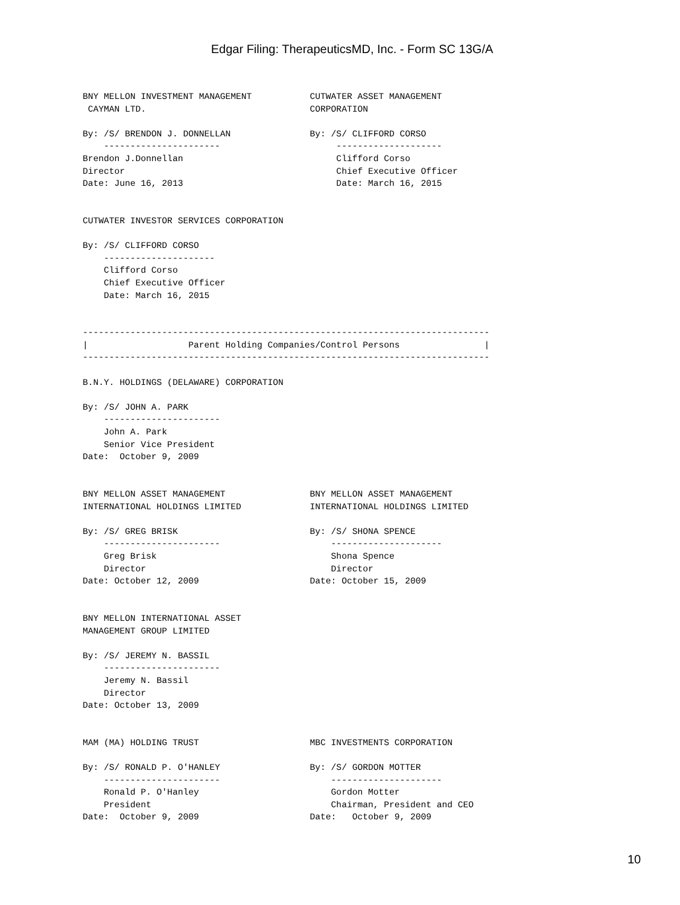Edgar Filing: TherapeuticsMD, Inc. - Form SC 13G/A
BNY MELLON INVESTMENT MANAGEMENT           CUTWATER ASSET MANAGEMENT
 CAYMAN LTD.                               CORPORATION

By: /S/ BRENDON J. DONNELLAN               By: /S/ CLIFFORD CORSO
    ----------------------                      --------------------
Brendon J.Donnellan                             Clifford Corso
Director                                        Chief Executive Officer
Date: June 16, 2013                             Date: March 16, 2015


CUTWATER INVESTOR SERVICES CORPORATION

By: /S/ CLIFFORD CORSO
    ---------------------
    Clifford Corso
    Chief Executive Officer
    Date: March 16, 2015


-----------------------------------------------------------------------------
|                   Parent Holding Companies/Control Persons                |
-----------------------------------------------------------------------------

B.N.Y. HOLDINGS (DELAWARE) CORPORATION

By: /S/ JOHN A. PARK
    ----------------------
    John A. Park
    Senior Vice President
Date:  October 9, 2009


BNY MELLON ASSET MANAGEMENT                BNY MELLON ASSET MANAGEMENT
INTERNATIONAL HOLDINGS LIMITED             INTERNATIONAL HOLDINGS LIMITED

By: /S/ GREG BRISK                         By: /S/ SHONA SPENCE
    ----------------------                     ---------------------
    Greg Brisk                                 Shona Spence
    Director                                   Director
Date: October 12, 2009                     Date: October 15, 2009


BNY MELLON INTERNATIONAL ASSET
MANAGEMENT GROUP LIMITED

By: /S/ JEREMY N. BASSIL
    ----------------------
    Jeremy N. Bassil
    Director
Date: October 13, 2009


MAM (MA) HOLDING TRUST                     MBC INVESTMENTS CORPORATION

By: /S/ RONALD P. O'HANLEY                 By: /S/ GORDON MOTTER
    ----------------------                     ---------------------
    Ronald P. O'Hanley                         Gordon Motter
    President                                  Chairman, President and CEO
Date:  October 9, 2009                     Date:   October 9, 2009
10